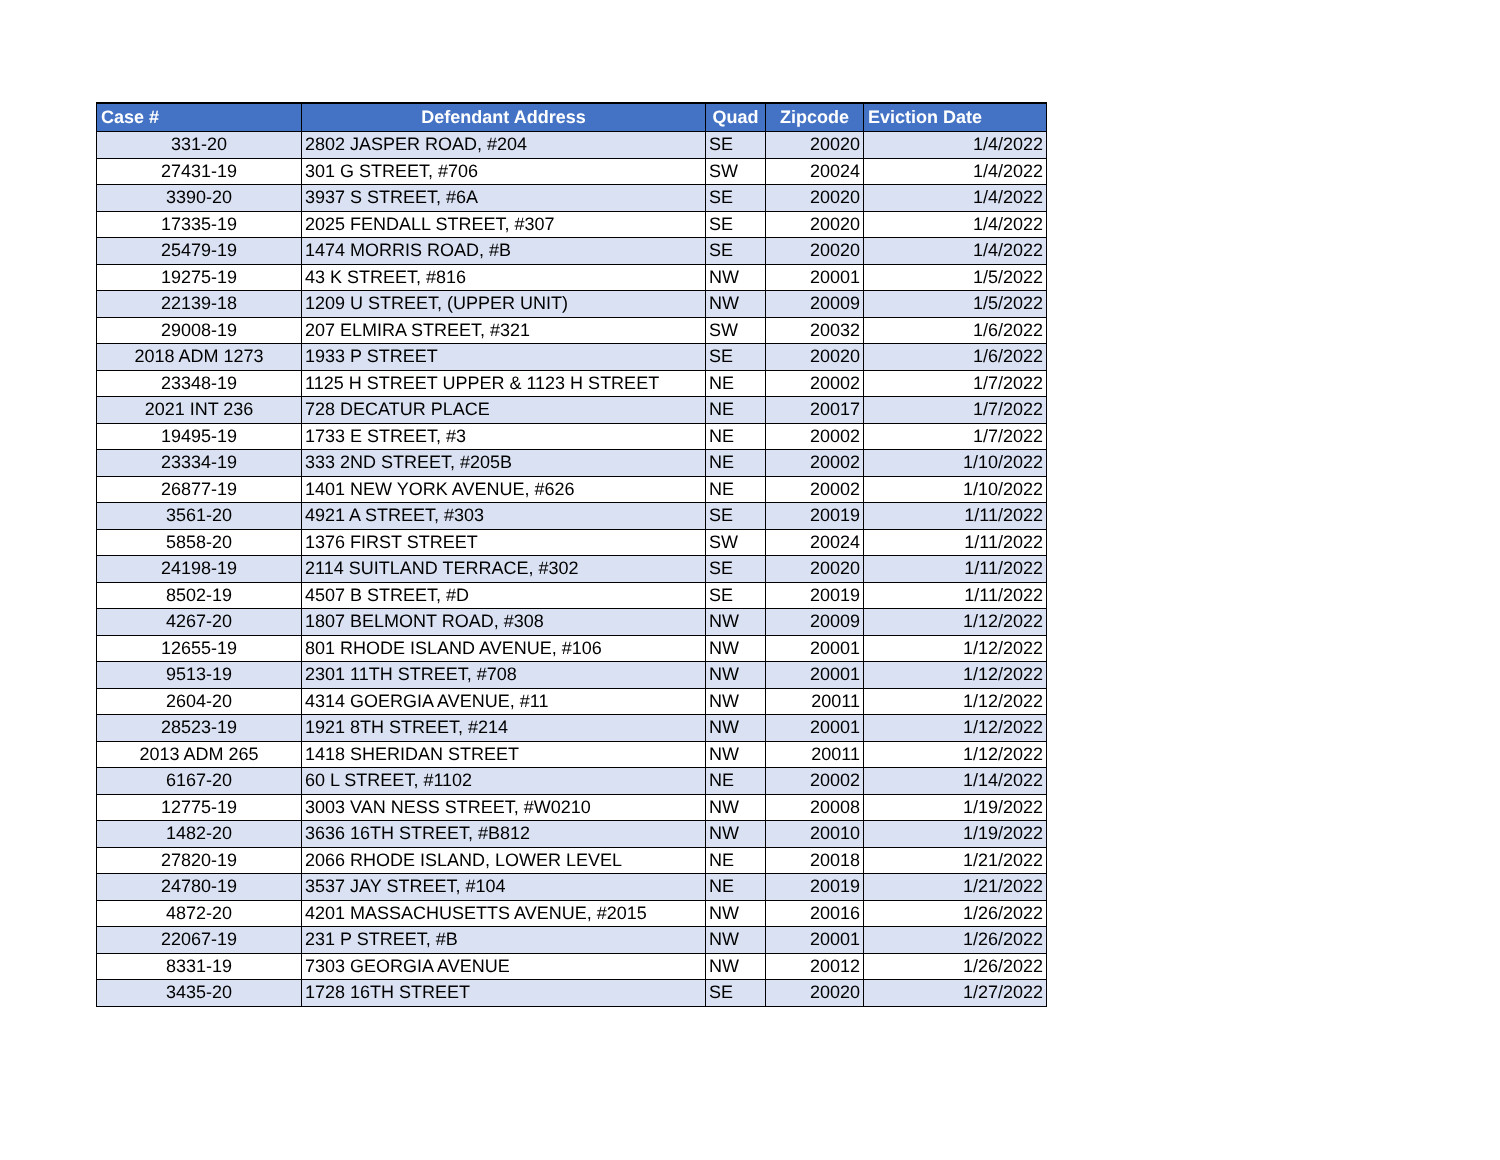| Case # | Defendant Address | Quad | Zipcode | Eviction Date |
| --- | --- | --- | --- | --- |
| 331-20 | 2802 JASPER ROAD, #204 | SE | 20020 | 1/4/2022 |
| 27431-19 | 301 G STREET, #706 | SW | 20024 | 1/4/2022 |
| 3390-20 | 3937 S STREET, #6A | SE | 20020 | 1/4/2022 |
| 17335-19 | 2025 FENDALL STREET, #307 | SE | 20020 | 1/4/2022 |
| 25479-19 | 1474 MORRIS ROAD, #B | SE | 20020 | 1/4/2022 |
| 19275-19 | 43 K STREET, #816 | NW | 20001 | 1/5/2022 |
| 22139-18 | 1209 U STREET, (UPPER UNIT) | NW | 20009 | 1/5/2022 |
| 29008-19 | 207 ELMIRA STREET, #321 | SW | 20032 | 1/6/2022 |
| 2018 ADM 1273 | 1933 P STREET | SE | 20020 | 1/6/2022 |
| 23348-19 | 1125 H STREET UPPER & 1123 H STREET | NE | 20002 | 1/7/2022 |
| 2021 INT 236 | 728 DECATUR PLACE | NE | 20017 | 1/7/2022 |
| 19495-19 | 1733 E STREET, #3 | NE | 20002 | 1/7/2022 |
| 23334-19 | 333 2ND STREET, #205B | NE | 20002 | 1/10/2022 |
| 26877-19 | 1401 NEW YORK AVENUE, #626 | NE | 20002 | 1/10/2022 |
| 3561-20 | 4921 A STREET, #303 | SE | 20019 | 1/11/2022 |
| 5858-20 | 1376 FIRST STREET | SW | 20024 | 1/11/2022 |
| 24198-19 | 2114 SUITLAND TERRACE, #302 | SE | 20020 | 1/11/2022 |
| 8502-19 | 4507 B STREET, #D | SE | 20019 | 1/11/2022 |
| 4267-20 | 1807 BELMONT ROAD, #308 | NW | 20009 | 1/12/2022 |
| 12655-19 | 801 RHODE ISLAND AVENUE, #106 | NW | 20001 | 1/12/2022 |
| 9513-19 | 2301 11TH STREET, #708 | NW | 20001 | 1/12/2022 |
| 2604-20 | 4314 GOERGIA AVENUE, #11 | NW | 20011 | 1/12/2022 |
| 28523-19 | 1921 8TH STREET, #214 | NW | 20001 | 1/12/2022 |
| 2013 ADM 265 | 1418 SHERIDAN STREET | NW | 20011 | 1/12/2022 |
| 6167-20 | 60 L STREET, #1102 | NE | 20002 | 1/14/2022 |
| 12775-19 | 3003 VAN NESS STREET, #W0210 | NW | 20008 | 1/19/2022 |
| 1482-20 | 3636 16TH STREET, #B812 | NW | 20010 | 1/19/2022 |
| 27820-19 | 2066 RHODE ISLAND, LOWER LEVEL | NE | 20018 | 1/21/2022 |
| 24780-19 | 3537 JAY STREET, #104 | NE | 20019 | 1/21/2022 |
| 4872-20 | 4201 MASSACHUSETTS AVENUE, #2015 | NW | 20016 | 1/26/2022 |
| 22067-19 | 231 P STREET, #B | NW | 20001 | 1/26/2022 |
| 8331-19 | 7303 GEORGIA AVENUE | NW | 20012 | 1/26/2022 |
| 3435-20 | 1728 16TH STREET | SE | 20020 | 1/27/2022 |